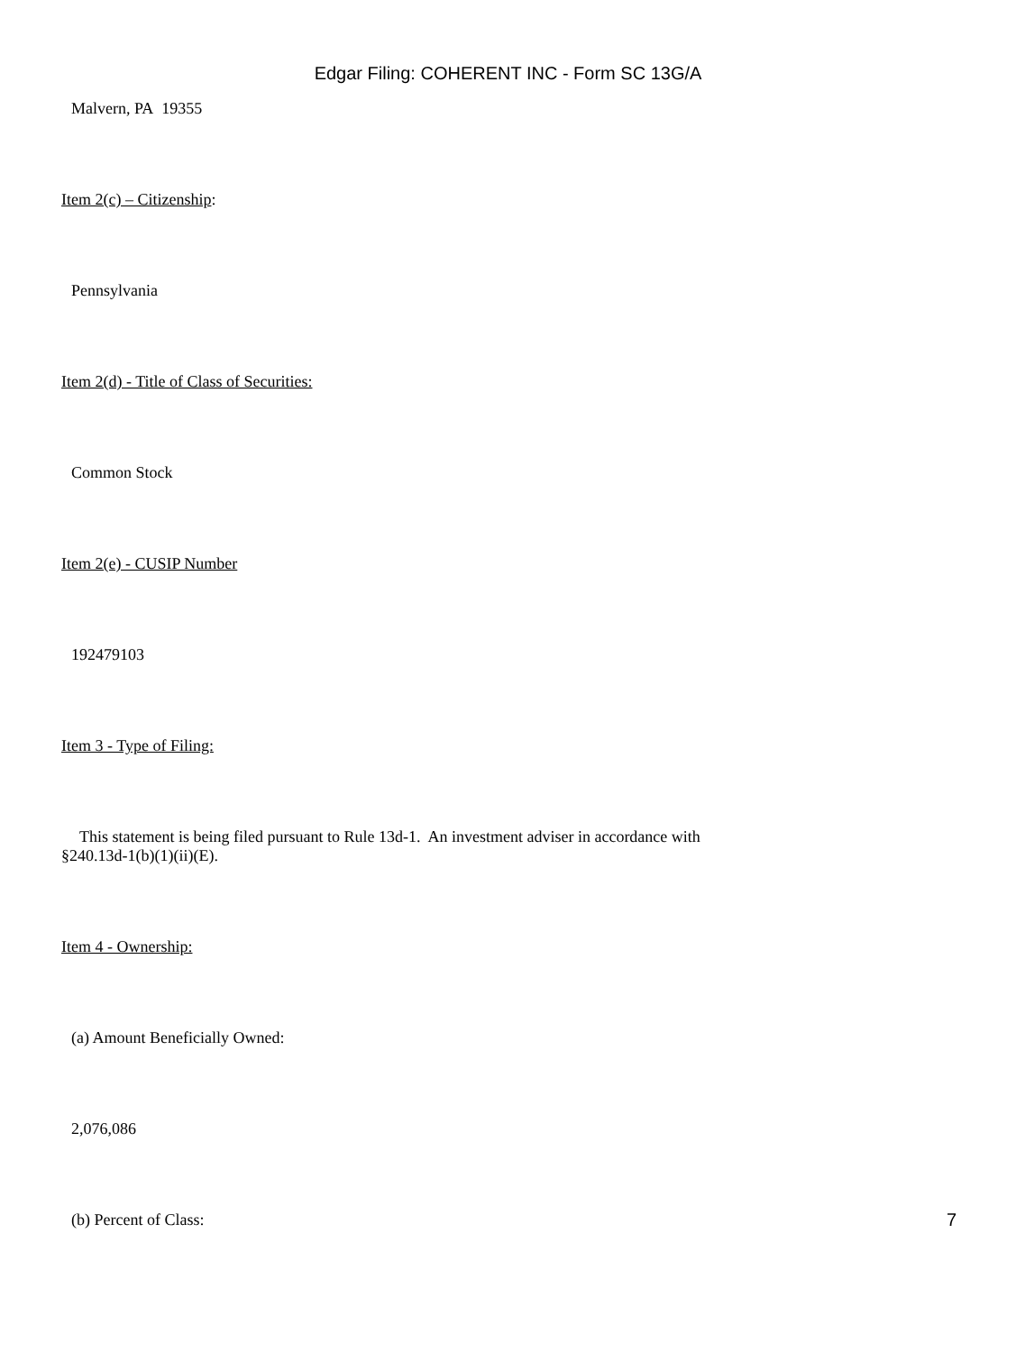Edgar Filing: COHERENT INC - Form SC 13G/A
Malvern, PA 19355
Item 2(c) – Citizenship:
Pennsylvania
Item 2(d) - Title of Class of Securities:
Common Stock
Item 2(e) - CUSIP Number
192479103
Item 3 - Type of Filing:
This statement is being filed pursuant to Rule 13d-1. An investment adviser in accordance with
§240.13d-1(b)(1)(ii)(E).
Item 4 - Ownership:
(a) Amount Beneficially Owned:
2,076,086
(b) Percent of Class:
7